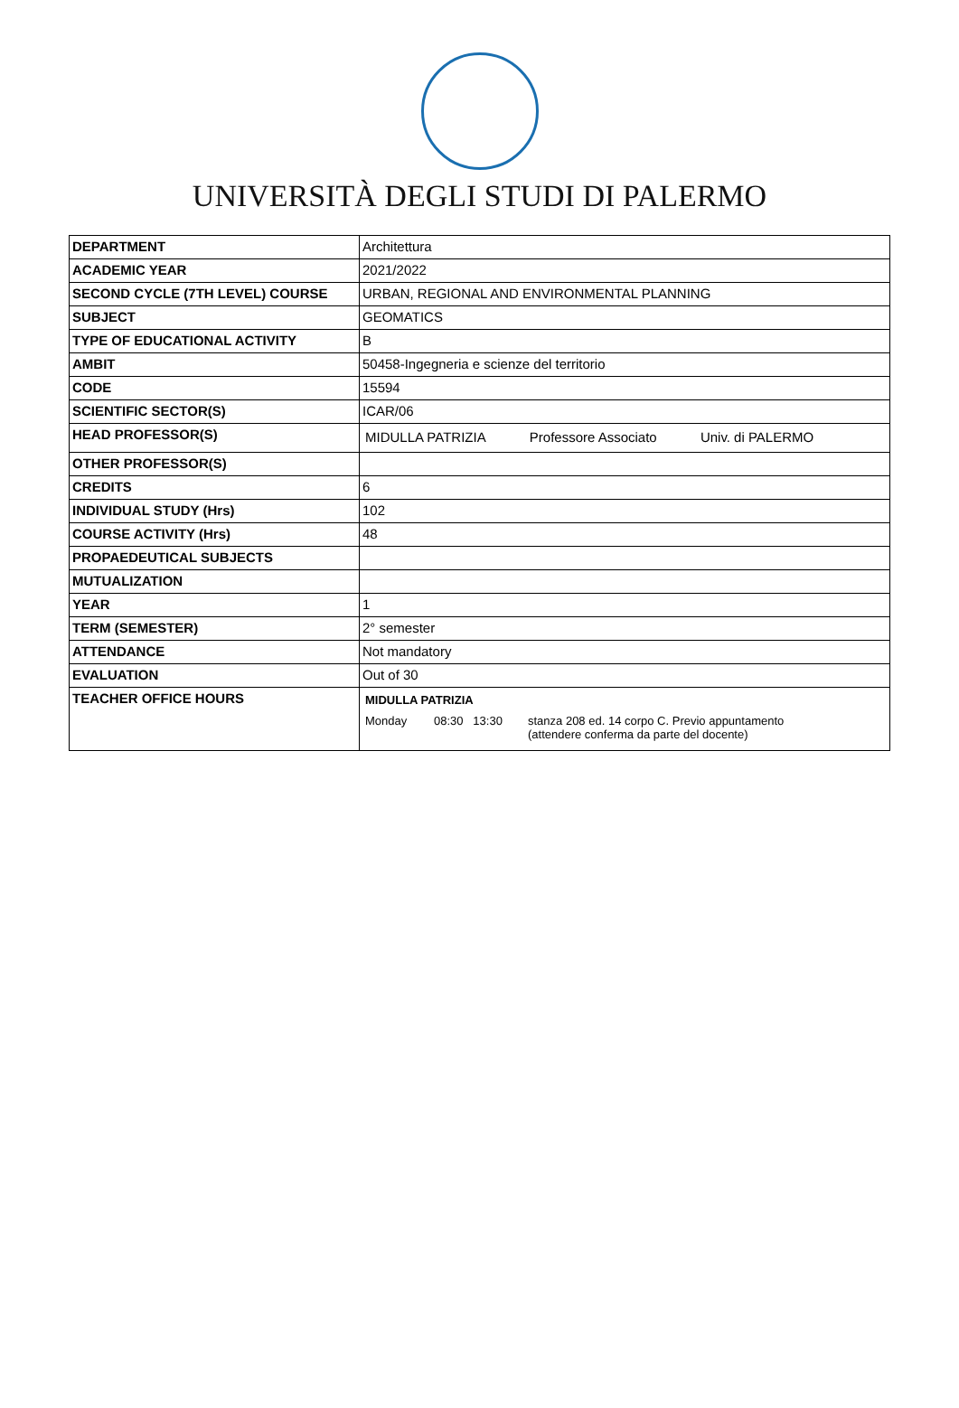UNIVERSITÀ DEGLI STUDI DI PALERMO
| DEPARTMENT | Architettura |
| ACADEMIC YEAR | 2021/2022 |
| SECOND CYCLE (7TH LEVEL) COURSE | URBAN, REGIONAL AND ENVIRONMENTAL PLANNING |
| SUBJECT | GEOMATICS |
| TYPE OF EDUCATIONAL ACTIVITY | B |
| AMBIT | 50458-Ingegneria e scienze del territorio |
| CODE | 15594 |
| SCIENTIFIC SECTOR(S) | ICAR/06 |
| HEAD PROFESSOR(S) | MIDULLA PATRIZIA Professore Associato Univ. di PALERMO |
| OTHER PROFESSOR(S) | |
| CREDITS | 6 |
| INDIVIDUAL STUDY (Hrs) | 102 |
| COURSE ACTIVITY (Hrs) | 48 |
| PROPAEDEUTICAL SUBJECTS | |
| MUTUALIZATION | |
| YEAR | 1 |
| TERM (SEMESTER) | 2° semester |
| ATTENDANCE | Not mandatory |
| EVALUATION | Out of 30 |
| TEACHER OFFICE HOURS | MIDULLA PATRIZIA Monday 08:30 13:30 stanza 208 ed. 14 corpo C. Previo appuntamento (attendere conferma da parte del docente) |